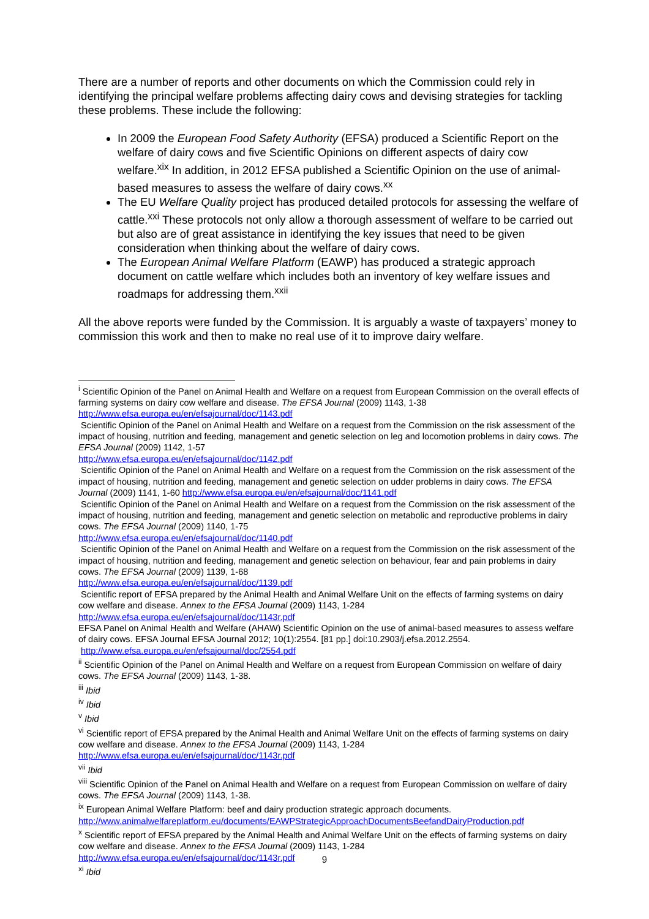There are a number of reports and other documents on which the Commission could rely in identifying the principal welfare problems affecting dairy cows and devising strategies for tackling these problems. These include the following:
In 2009 the European Food Safety Authority (EFSA) produced a Scientific Report on the welfare of dairy cows and five Scientific Opinions on different aspects of dairy cow welfare.<sup>xix</sup> In addition, in 2012 EFSA published a Scientific Opinion on the use of animal-based measures to assess the welfare of dairy cows.<sup>xx</sup>
The EU Welfare Quality project has produced detailed protocols for assessing the welfare of cattle.<sup>xxi</sup> These protocols not only allow a thorough assessment of welfare to be carried out but also are of great assistance in identifying the key issues that need to be given consideration when thinking about the welfare of dairy cows.
The European Animal Welfare Platform (EAWP) has produced a strategic approach document on cattle welfare which includes both an inventory of key welfare issues and roadmaps for addressing them.<sup>xxii</sup>
All the above reports were funded by the Commission. It is arguably a waste of taxpayers’ money to commission this work and then to make no real use of it to improve dairy welfare.
<sup>i</sup> Scientific Opinion of the Panel on Animal Health and Welfare on a request from European Commission on the overall effects of farming systems on dairy cow welfare and disease. The EFSA Journal (2009) 1143, 1-38 http://www.efsa.europa.eu/en/efsajournal/doc/1143.pdf
Scientific Opinion of the Panel on Animal Health and Welfare on a request from the Commission on the risk assessment of the impact of housing, nutrition and feeding, management and genetic selection on leg and locomotion problems in dairy cows. The EFSA Journal (2009) 1142, 1-57
http://www.efsa.europa.eu/en/efsajournal/doc/1142.pdf
Scientific Opinion of the Panel on Animal Health and Welfare on a request from the Commission on the risk assessment of the impact of housing, nutrition and feeding, management and genetic selection on udder problems in dairy cows. The EFSA Journal (2009) 1141, 1-60 http://www.efsa.europa.eu/en/efsajournal/doc/1141.pdf
Scientific Opinion of the Panel on Animal Health and Welfare on a request from the Commission on the risk assessment of the impact of housing, nutrition and feeding, management and genetic selection on metabolic and reproductive problems in dairy cows. The EFSA Journal (2009) 1140, 1-75
http://www.efsa.europa.eu/en/efsajournal/doc/1140.pdf
Scientific Opinion of the Panel on Animal Health and Welfare on a request from the Commission on the risk assessment of the impact of housing, nutrition and feeding, management and genetic selection on behaviour, fear and pain problems in dairy cows. The EFSA Journal (2009) 1139, 1-68
http://www.efsa.europa.eu/en/efsajournal/doc/1139.pdf
Scientific report of EFSA prepared by the Animal Health and Animal Welfare Unit on the effects of farming systems on dairy cow welfare and disease. Annex to the EFSA Journal (2009) 1143, 1-284
http://www.efsa.europa.eu/en/efsajournal/doc/1143r.pdf
EFSA Panel on Animal Health and Welfare (AHAW) Scientific Opinion on the use of animal-based measures to assess welfare of dairy cows. EFSA Journal EFSA Journal 2012; 10(1):2554. [81 pp.] doi:10.2903/j.efsa.2012.2554. http://www.efsa.europa.eu/en/efsajournal/doc/2554.pdf
<sup>ii</sup> Scientific Opinion of the Panel on Animal Health and Welfare on a request from European Commission on welfare of dairy cows. The EFSA Journal (2009) 1143, 1-38.
<sup>iii</sup> Ibid
<sup>iv</sup> Ibid
<sup>v</sup> Ibid
<sup>vi</sup> Scientific report of EFSA prepared by the Animal Health and Animal Welfare Unit on the effects of farming systems on dairy cow welfare and disease. Annex to the EFSA Journal (2009) 1143, 1-284
http://www.efsa.europa.eu/en/efsajournal/doc/1143r.pdf
<sup>vii</sup> Ibid
<sup>viii</sup> Scientific Opinion of the Panel on Animal Health and Welfare on a request from European Commission on welfare of dairy cows. The EFSA Journal (2009) 1143, 1-38.
<sup>ix</sup> European Animal Welfare Platform: beef and dairy production strategic approach documents.
http://www.animalwelfareplatform.eu/documents/EAWPStrategicApproachDocumentsBeefandDairyProduction.pdf
<sup>x</sup> Scientific report of EFSA prepared by the Animal Health and Animal Welfare Unit on the effects of farming systems on dairy cow welfare and disease. Annex to the EFSA Journal (2009) 1143, 1-284
http://www.efsa.europa.eu/en/efsajournal/doc/1143r.pdf
<sup>xi</sup> Ibid
9